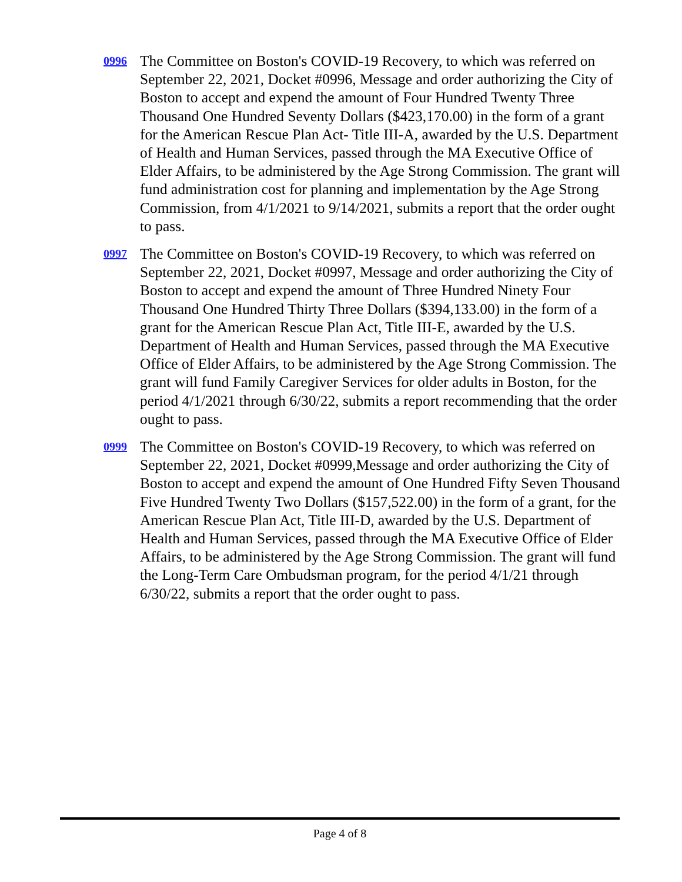0996
The Committee on Boston's COVID-19 Recovery, to which was referred on September 22, 2021, Docket #0996, Message and order authorizing the City of Boston to accept and expend the amount of Four Hundred Twenty Three Thousand One Hundred Seventy Dollars ($423,170.00) in the form of a grant for the American Rescue Plan Act- Title III-A, awarded by the U.S. Department of Health and Human Services, passed through the MA Executive Office of Elder Affairs, to be administered by the Age Strong Commission. The grant will fund administration cost for planning and implementation by the Age Strong Commission, from 4/1/2021 to 9/14/2021, submits a report that the order ought to pass.
0997
The Committee on Boston's COVID-19 Recovery, to which was referred on September 22, 2021, Docket #0997, Message and order authorizing the City of Boston to accept and expend the amount of Three Hundred Ninety Four Thousand One Hundred Thirty Three Dollars ($394,133.00) in the form of a grant for the American Rescue Plan Act, Title III-E, awarded by the U.S. Department of Health and Human Services, passed through the MA Executive Office of Elder Affairs, to be administered by the Age Strong Commission. The grant will fund Family Caregiver Services for older adults in Boston, for the period 4/1/2021 through 6/30/22, submits a report recommending that the order ought to pass.
0999
The Committee on Boston's COVID-19 Recovery, to which was referred on September 22, 2021, Docket #0999,Message and order authorizing the City of Boston to accept and expend the amount of One Hundred Fifty Seven Thousand Five Hundred Twenty Two Dollars ($157,522.00) in the form of a grant, for the American Rescue Plan Act, Title III-D, awarded by the U.S. Department of Health and Human Services, passed through the MA Executive Office of Elder Affairs, to be administered by the Age Strong Commission. The grant will fund the Long-Term Care Ombudsman program, for the period 4/1/21 through 6/30/22, submits a report that the order ought to pass.
Page 4 of 8